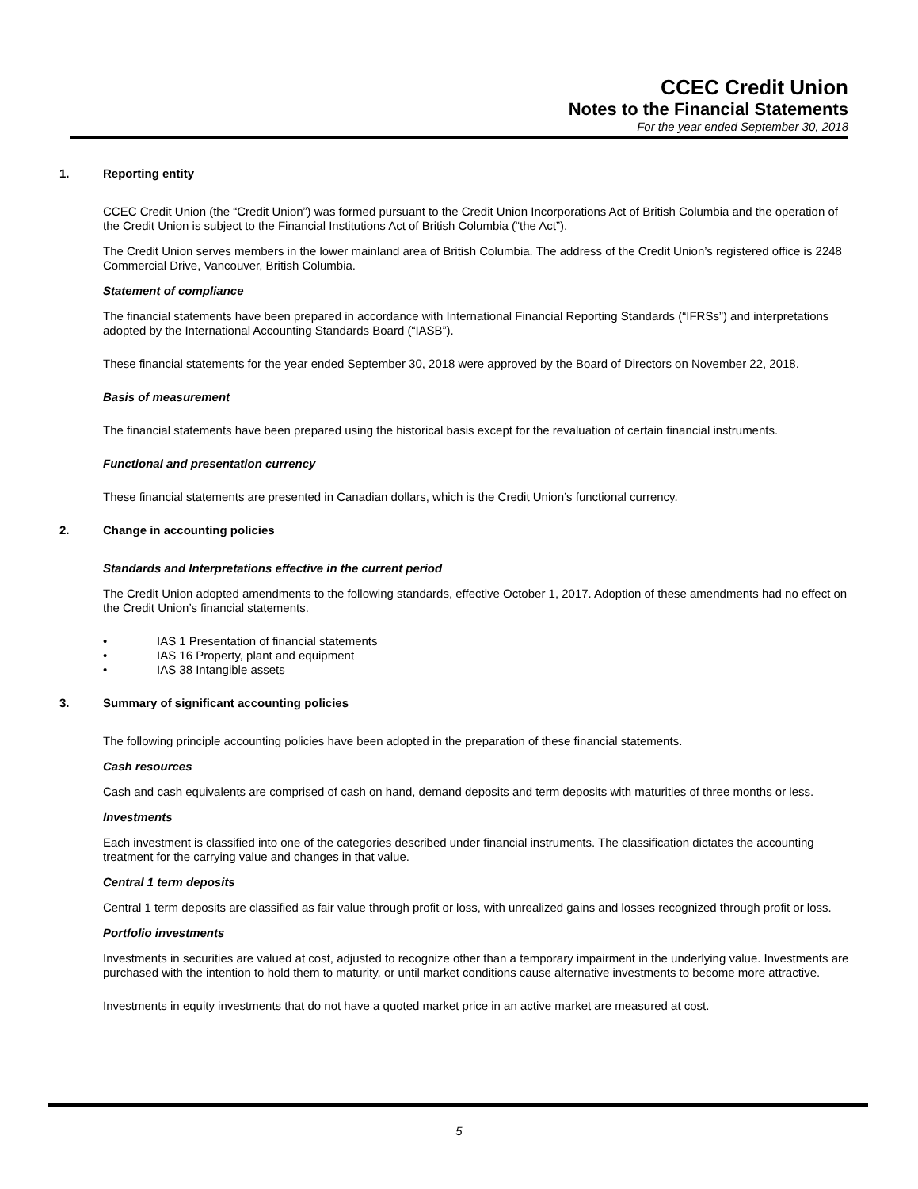CCEC Credit Union
Notes to the Financial Statements
For the year ended September 30, 2018
1. Reporting entity
CCEC Credit Union (the “Credit Union”) was formed pursuant to the Credit Union Incorporations Act of British Columbia and the operation of the Credit Union is subject to the Financial Institutions Act of British Columbia (“the Act”).
The Credit Union serves members in the lower mainland area of British Columbia. The address of the Credit Union’s registered office is 2248 Commercial Drive, Vancouver, British Columbia.
Statement of compliance
The financial statements have been prepared in accordance with International Financial Reporting Standards (“IFRSs”) and interpretations adopted by the International Accounting Standards Board (“IASB”).
These financial statements for the year ended September 30, 2018 were approved by the Board of Directors on November 22, 2018.
Basis of measurement
The financial statements have been prepared using the historical basis except for the revaluation of certain financial instruments.
Functional and presentation currency
These financial statements are presented in Canadian dollars, which is the Credit Union’s functional currency.
2. Change in accounting policies
Standards and Interpretations effective in the current period
The Credit Union adopted amendments to the following standards, effective October 1, 2017. Adoption of these amendments had no effect on the Credit Union’s financial statements.
• IAS 1 Presentation of financial statements
• IAS 16 Property, plant and equipment
• IAS 38 Intangible assets
3. Summary of significant accounting policies
The following principle accounting policies have been adopted in the preparation of these financial statements.
Cash resources
Cash and cash equivalents are comprised of cash on hand, demand deposits and term deposits with maturities of three months or less.
Investments
Each investment is classified into one of the categories described under financial instruments. The classification dictates the accounting treatment for the carrying value and changes in that value.
Central 1 term deposits
Central 1 term deposits are classified as fair value through profit or loss, with unrealized gains and losses recognized through profit or loss.
Portfolio investments
Investments in securities are valued at cost, adjusted to recognize other than a temporary impairment in the underlying value. Investments are purchased with the intention to hold them to maturity, or until market conditions cause alternative investments to become more attractive.
Investments in equity investments that do not have a quoted market price in an active market are measured at cost.
5